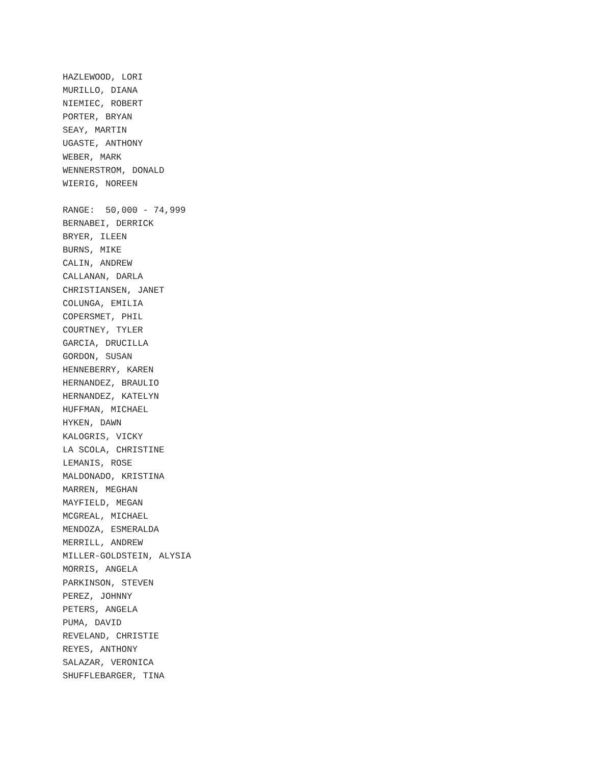HAZLEWOOD, LORI MURILLO, DIANA NIEMIEC, ROBERT PORTER, BRYAN SEAY, MARTIN UGASTE, ANTHONY WEBER, MARK WENNERSTROM, DONALD WIERIG, NOREEN RANGE: 50,000 - 74,999 BERNABEI, DERRICK BRYER, ILEEN BURNS, MIKE CALIN, ANDREW CALLANAN, DARLA CHRISTIANSEN, JANET COLUNGA, EMILIA COPERSMET, PHIL COURTNEY, TYLER GARCIA, DRUCILLA GORDON, SUSAN HENNEBERRY, KAREN HERNANDEZ, BRAULIO HERNANDEZ, KATELYN HUFFMAN, MICHAEL HYKEN, DAWN KALOGRIS, VICKY LA SCOLA, CHRISTINE LEMANIS, ROSE MALDONADO, KRISTINA MARREN, MEGHAN MAYFIELD, MEGAN MCGREAL, MICHAEL MENDOZA, ESMERALDA MERRILL, ANDREW MILLER-GOLDSTEIN, ALYSIA MORRIS, ANGELA PARKINSON, STEVEN PEREZ, JOHNNY PETERS, ANGELA PUMA, DAVID REVELAND, CHRISTIE REYES, ANTHONY SALAZAR, VERONICA SHUFFLEBARGER, TINA